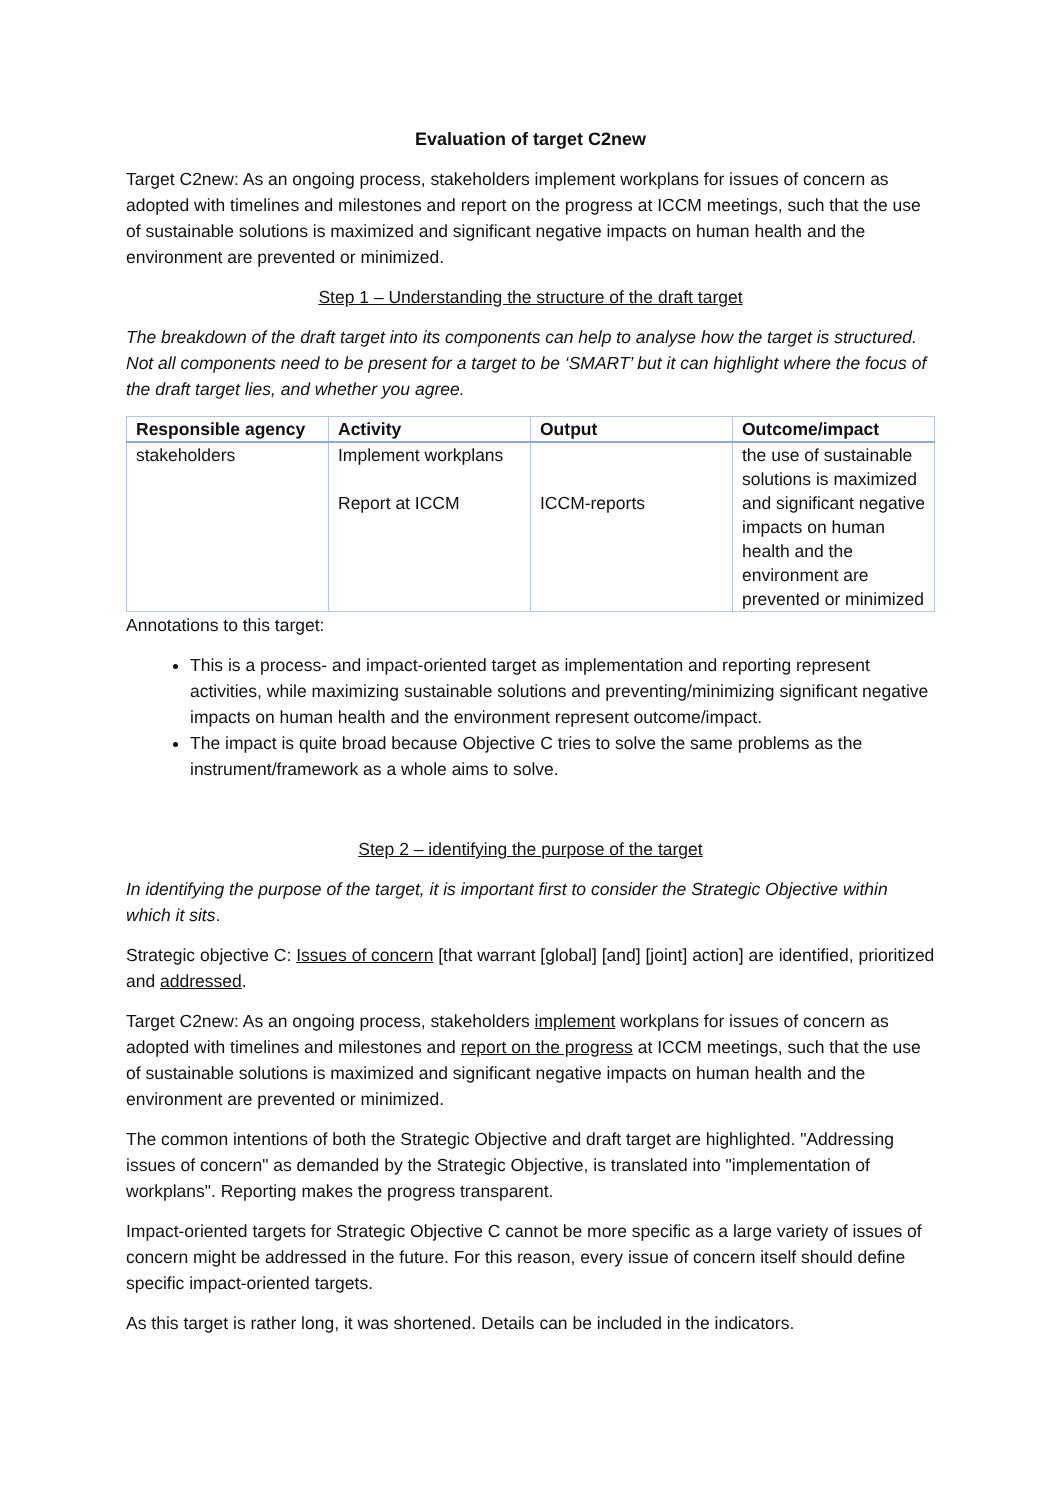Evaluation of target C2new
Target C2new: As an ongoing process, stakeholders implement workplans for issues of concern as adopted with timelines and milestones and report on the progress at ICCM meetings, such that the use of sustainable solutions is maximized and significant negative impacts on human health and the environment are prevented or minimized.
Step 1 – Understanding the structure of the draft target
The breakdown of the draft target into its components can help to analyse how the target is structured. Not all components need to be present for a target to be ‘SMART’ but it can highlight where the focus of the draft target lies, and whether you agree.
| Responsible agency | Activity | Output | Outcome/impact |
| --- | --- | --- | --- |
| stakeholders | Implement workplans Report at ICCM | ICCM-reports | the use of sustainable solutions is maximized and significant negative impacts on human health and the environment are prevented or minimized |
Annotations to this target:
This is a process- and impact-oriented target as implementation and reporting represent activities, while maximizing sustainable solutions and preventing/minimizing significant negative impacts on human health and the environment represent outcome/impact.
The impact is quite broad because Objective C tries to solve the same problems as the instrument/framework as a whole aims to solve.
Step 2 – identifying the purpose of the target
In identifying the purpose of the target, it is important first to consider the Strategic Objective within which it sits.
Strategic objective C: Issues of concern [that warrant [global] [and] [joint] action] are identified, prioritized and addressed.
Target C2new: As an ongoing process, stakeholders implement workplans for issues of concern as adopted with timelines and milestones and report on the progress at ICCM meetings, such that the use of sustainable solutions is maximized and significant negative impacts on human health and the environment are prevented or minimized.
The common intentions of both the Strategic Objective and draft target are highlighted. "Addressing issues of concern" as demanded by the Strategic Objective, is translated into "implementation of workplans". Reporting makes the progress transparent.
Impact-oriented targets for Strategic Objective C cannot be more specific as a large variety of issues of concern might be addressed in the future. For this reason, every issue of concern itself should define specific impact-oriented targets.
As this target is rather long, it was shortened. Details can be included in the indicators.